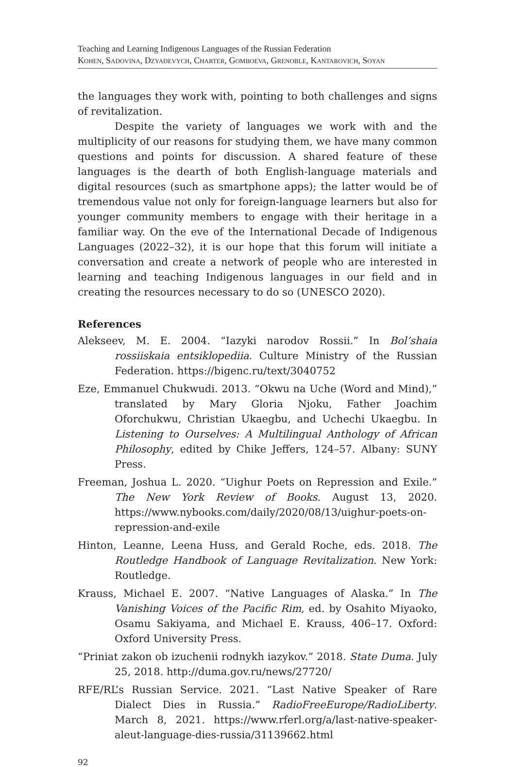Teaching and Learning Indigenous Languages of the Russian Federation
Kohen, Sadovina, Dzyadevych, Charter, Gomboeva, Grenoble, Kantarovich, Soyan
the languages they work with, pointing to both challenges and signs of revitalization.
Despite the variety of languages we work with and the multiplicity of our reasons for studying them, we have many common questions and points for discussion. A shared feature of these languages is the dearth of both English-language materials and digital resources (such as smartphone apps); the latter would be of tremendous value not only for foreign-language learners but also for younger community members to engage with their heritage in a familiar way. On the eve of the International Decade of Indigenous Languages (2022–32), it is our hope that this forum will initiate a conversation and create a network of people who are interested in learning and teaching Indigenous languages in our field and in creating the resources necessary to do so (UNESCO 2020).
References
Alekseev, M. E. 2004. “Iazyki narodov Rossii.” In Bol’shaia rossiiskaia entsiklopediia. Culture Ministry of the Russian Federation. https://bigenc.ru/text/3040752
Eze, Emmanuel Chukwudi. 2013. “Okwu na Uche (Word and Mind),” translated by Mary Gloria Njoku, Father Joachim Oforchukwu, Christian Ukaegbu, and Uchechi Ukaegbu. In Listening to Ourselves: A Multilingual Anthology of African Philosophy, edited by Chike Jeffers, 124–57. Albany: SUNY Press.
Freeman, Joshua L. 2020. “Uighur Poets on Repression and Exile.” The New York Review of Books. August 13, 2020. https://www.nybooks.com/daily/2020/08/13/uighur-poets-on-repression-and-exile
Hinton, Leanne, Leena Huss, and Gerald Roche, eds. 2018. The Routledge Handbook of Language Revitalization. New York: Routledge.
Krauss, Michael E. 2007. “Native Languages of Alaska.” In The Vanishing Voices of the Pacific Rim, ed. by Osahito Miyaoko, Osamu Sakiyama, and Michael E. Krauss, 406–17. Oxford: Oxford University Press.
“Priniat zakon ob izuchenii rodnykh iazykov.” 2018. State Duma. July 25, 2018. http://duma.gov.ru/news/27720/
RFE/RL’s Russian Service. 2021. “Last Native Speaker of Rare Dialect Dies in Russia.” RadioFreeEurope/RadioLiberty. March 8, 2021. https://www.rferl.org/a/last-native-speaker-aleut-language-dies-russia/31139662.html
92